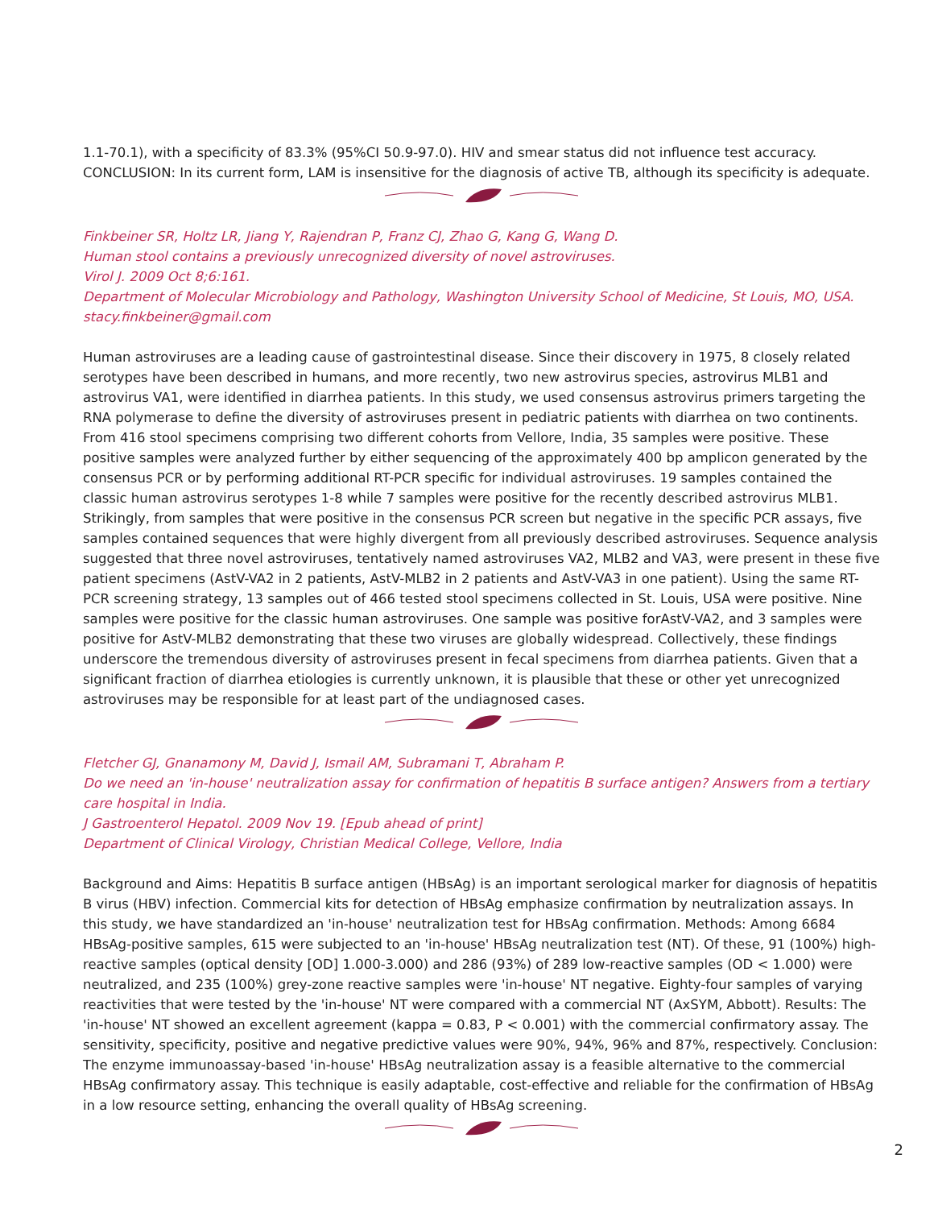1.1-70.1), with a specificity of 83.3% (95%CI 50.9-97.0). HIV and smear status did not influence test accuracy. CONCLUSION: In its current form, LAM is insensitive for the diagnosis of active TB, although its specificity is adequate.
Finkbeiner SR, Holtz LR, Jiang Y, Rajendran P, Franz CJ, Zhao G, Kang G, Wang D.
Human stool contains a previously unrecognized diversity of novel astroviruses.
Virol J. 2009 Oct 8;6:161.
Department of Molecular Microbiology and Pathology, Washington University School of Medicine, St Louis, MO, USA.
stacy.finkbeiner@gmail.com
Human astroviruses are a leading cause of gastrointestinal disease. Since their discovery in 1975, 8 closely related serotypes have been described in humans, and more recently, two new astrovirus species, astrovirus MLB1 and astrovirus VA1, were identified in diarrhea patients. In this study, we used consensus astrovirus primers targeting the RNA polymerase to define the diversity of astroviruses present in pediatric patients with diarrhea on two continents. From 416 stool specimens comprising two different cohorts from Vellore, India, 35 samples were positive. These positive samples were analyzed further by either sequencing of the approximately 400 bp amplicon generated by the consensus PCR or by performing additional RT-PCR specific for individual astroviruses. 19 samples contained the classic human astrovirus serotypes 1-8 while 7 samples were positive for the recently described astrovirus MLB1. Strikingly, from samples that were positive in the consensus PCR screen but negative in the specific PCR assays, five samples contained sequences that were highly divergent from all previously described astroviruses. Sequence analysis suggested that three novel astroviruses, tentatively named astroviruses VA2, MLB2 and VA3, were present in these five patient specimens (AstV-VA2 in 2 patients, AstV-MLB2 in 2 patients and AstV-VA3 in one patient). Using the same RT-PCR screening strategy, 13 samples out of 466 tested stool specimens collected in St. Louis, USA were positive. Nine samples were positive for the classic human astroviruses. One sample was positive forAstV-VA2, and 3 samples were positive for AstV-MLB2 demonstrating that these two viruses are globally widespread. Collectively, these findings underscore the tremendous diversity of astroviruses present in fecal specimens from diarrhea patients. Given that a significant fraction of diarrhea etiologies is currently unknown, it is plausible that these or other yet unrecognized astroviruses may be responsible for at least part of the undiagnosed cases.
Fletcher GJ, Gnanamony M, David J, Ismail AM, Subramani T, Abraham P.
Do we need an 'in-house' neutralization assay for confirmation of hepatitis B surface antigen? Answers from a tertiary care hospital in India.
J Gastroenterol Hepatol. 2009 Nov 19. [Epub ahead of print]
Department of Clinical Virology, Christian Medical College, Vellore, India
Background and Aims: Hepatitis B surface antigen (HBsAg) is an important serological marker for diagnosis of hepatitis B virus (HBV) infection. Commercial kits for detection of HBsAg emphasize confirmation by neutralization assays. In this study, we have standardized an 'in-house' neutralization test for HBsAg confirmation. Methods: Among 6684 HBsAg-positive samples, 615 were subjected to an 'in-house' HBsAg neutralization test (NT). Of these, 91 (100%) high-reactive samples (optical density [OD] 1.000-3.000) and 286 (93%) of 289 low-reactive samples (OD < 1.000) were neutralized, and 235 (100%) grey-zone reactive samples were 'in-house' NT negative. Eighty-four samples of varying reactivities that were tested by the 'in-house' NT were compared with a commercial NT (AxSYM, Abbott). Results: The 'in-house' NT showed an excellent agreement (kappa = 0.83, P < 0.001) with the commercial confirmatory assay. The sensitivity, specificity, positive and negative predictive values were 90%, 94%, 96% and 87%, respectively. Conclusion: The enzyme immunoassay-based 'in-house' HBsAg neutralization assay is a feasible alternative to the commercial HBsAg confirmatory assay. This technique is easily adaptable, cost-effective and reliable for the confirmation of HBsAg in a low resource setting, enhancing the overall quality of HBsAg screening.
2